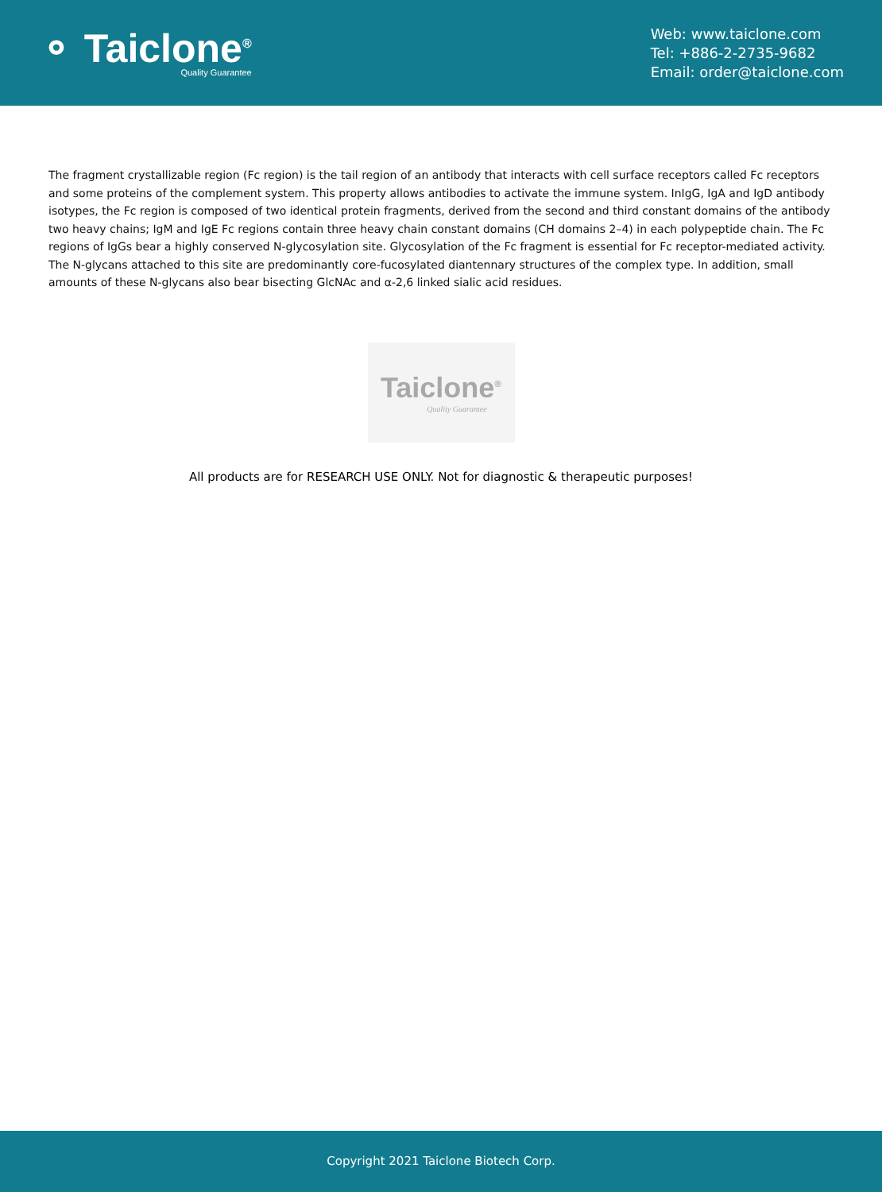⚬ Taiclone<sup>®</sup>
Quality Guarantee
Web: www.taiclone.com
Tel: +886-2-2735-9682
Email: order@taiclone.com
The fragment crystallizable region (Fc region) is the tail region of an antibody that interacts with cell surface receptors called Fc receptors and some proteins of the complement system. This property allows antibodies to activate the immune system. InIgG, IgA and IgD antibody isotypes, the Fc region is composed of two identical protein fragments, derived from the second and third constant domains of the antibody two heavy chains; IgM and IgE Fc regions contain three heavy chain constant domains (CH domains 2–4) in each polypeptide chain. The Fc regions of IgGs bear a highly conserved N-glycosylation site. Glycosylation of the Fc fragment is essential for Fc receptor-mediated activity. The N-glycans attached to this site are predominantly core-fucosylated diantennary structures of the complex type. In addition, small amounts of these N-glycans also bear bisecting GlcNAc and α-2,6 linked sialic acid residues.
Taiclone<sup>®</sup>
Quality Guarantee
All products are for RESEARCH USE ONLY. Not for diagnostic & therapeutic purposes!
Copyright 2021 Taiclone Biotech Corp.